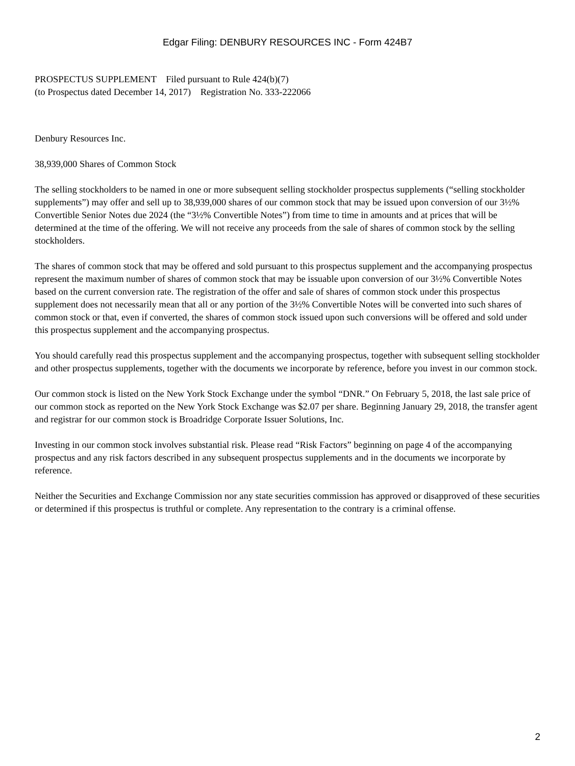Edgar Filing: DENBURY RESOURCES INC - Form 424B7
PROSPECTUS SUPPLEMENT Filed pursuant to Rule 424(b)(7)
(to Prospectus dated December 14, 2017) Registration No. 333-222066
Denbury Resources Inc.
38,939,000 Shares of Common Stock
The selling stockholders to be named in one or more subsequent selling stockholder prospectus supplements (“selling stockholder supplements”) may offer and sell up to 38,939,000 shares of our common stock that may be issued upon conversion of our 3½% Convertible Senior Notes due 2024 (the “3½% Convertible Notes”) from time to time in amounts and at prices that will be determined at the time of the offering. We will not receive any proceeds from the sale of shares of common stock by the selling stockholders.
The shares of common stock that may be offered and sold pursuant to this prospectus supplement and the accompanying prospectus represent the maximum number of shares of common stock that may be issuable upon conversion of our 3½% Convertible Notes based on the current conversion rate. The registration of the offer and sale of shares of common stock under this prospectus supplement does not necessarily mean that all or any portion of the 3½% Convertible Notes will be converted into such shares of common stock or that, even if converted, the shares of common stock issued upon such conversions will be offered and sold under this prospectus supplement and the accompanying prospectus.
You should carefully read this prospectus supplement and the accompanying prospectus, together with subsequent selling stockholder and other prospectus supplements, together with the documents we incorporate by reference, before you invest in our common stock.
Our common stock is listed on the New York Stock Exchange under the symbol “DNR.” On February 5, 2018, the last sale price of our common stock as reported on the New York Stock Exchange was $2.07 per share. Beginning January 29, 2018, the transfer agent and registrar for our common stock is Broadridge Corporate Issuer Solutions, Inc.
Investing in our common stock involves substantial risk. Please read “Risk Factors” beginning on page 4 of the accompanying prospectus and any risk factors described in any subsequent prospectus supplements and in the documents we incorporate by reference.
Neither the Securities and Exchange Commission nor any state securities commission has approved or disapproved of these securities or determined if this prospectus is truthful or complete. Any representation to the contrary is a criminal offense.
2